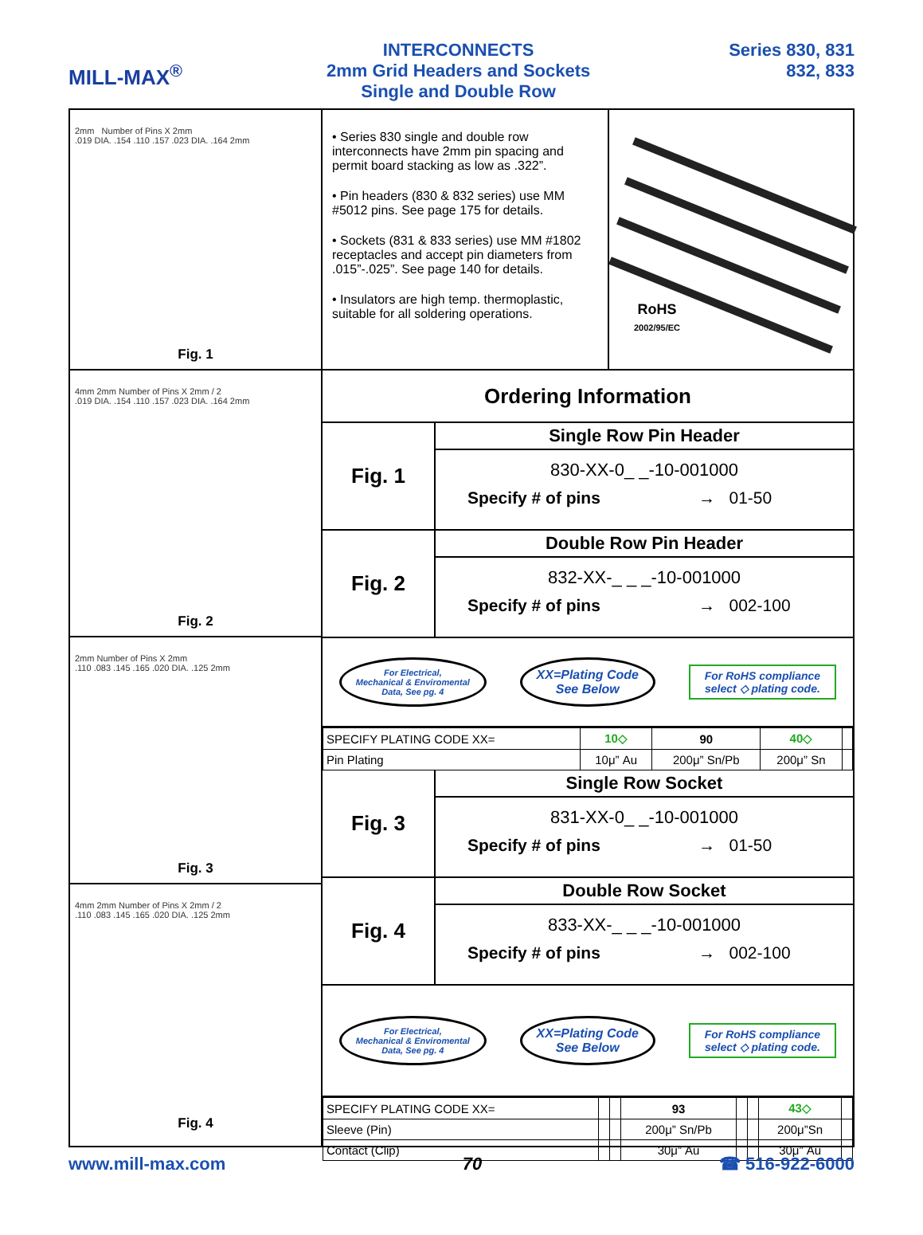MILL-MAX<sup>®</sup>
INTERCONNECTS
2mm Grid Headers and Sockets
Single and Double Row
Series 830, 831
832, 833
2mm Number of Pins X 2mm
.019 DIA. .154 .110 .157 .023 DIA. .164 2mm
Fig. 1
4mm 2mm Number of Pins X 2mm / 2
.019 DIA. .154 .110 .157 .023 DIA. .164 2mm
Fig. 2
2mm Number of Pins X 2mm
.110 .083 .145 .165 .020 DIA. .125 2mm
Fig. 3
4mm 2mm Number of Pins X 2mm / 2
.110 .083 .145 .165 .020 DIA. .125 2mm
Fig. 4
• Series 830 single and double row interconnects have 2mm pin spacing and permit board stacking as low as .322”.
• Pin headers (830 & 832 series) use MM #5012 pins. See page 175 for details.
• Sockets (831 & 833 series) use MM #1802 receptacles and accept pin diameters from .015”-.025”. See page 140 for details.
• Insulators are high temp. thermoplastic, suitable for all soldering operations.
RoHS
2002/95/EC
Ordering Information
Fig. 1
Single Row Pin Header
830-XX-0_ _-10-001000
Specify # of pins → 01-50
Fig. 2
Double Row Pin Header
832-XX-_ _ _-10-001000
Specify # of pins → 002-100
For Electrical,
Mechanical & Enviromental
Data, See pg. 4
XX=Plating Code
See Below
For RoHS compliance
select ◇ plating code.
| SPECIFY PLATING CODE XX= | 10◇ | 90 | 40◇ | |
| --- | --- | --- | --- | --- |
| Pin Plating | 10μ” Au | 200μ” Sn/Pb | 200μ” Sn | |
Fig. 3
Single Row Socket
831-XX-0_ _-10-001000
Specify # of pins → 01-50
Fig. 4
Double Row Socket
833-XX-_ _ _-10-001000
Specify # of pins → 002-100
For Electrical,
Mechanical & Enviromental
Data, See pg. 4
XX=Plating Code
See Below
For RoHS compliance
select ◇ plating code.
| SPECIFY PLATING CODE XX= | | | 93 | | | 43◇ | |
| --- | --- | --- | --- | --- | --- | --- | --- |
| Sleeve (Pin) | | | 200μ” Sn/Pb | | | 200μ”Sn | |
| Contact (Clip) | | | 30μ” Au | | | 30μ” Au | |
www.mill-max.com 70 ☎ 516-922-6000